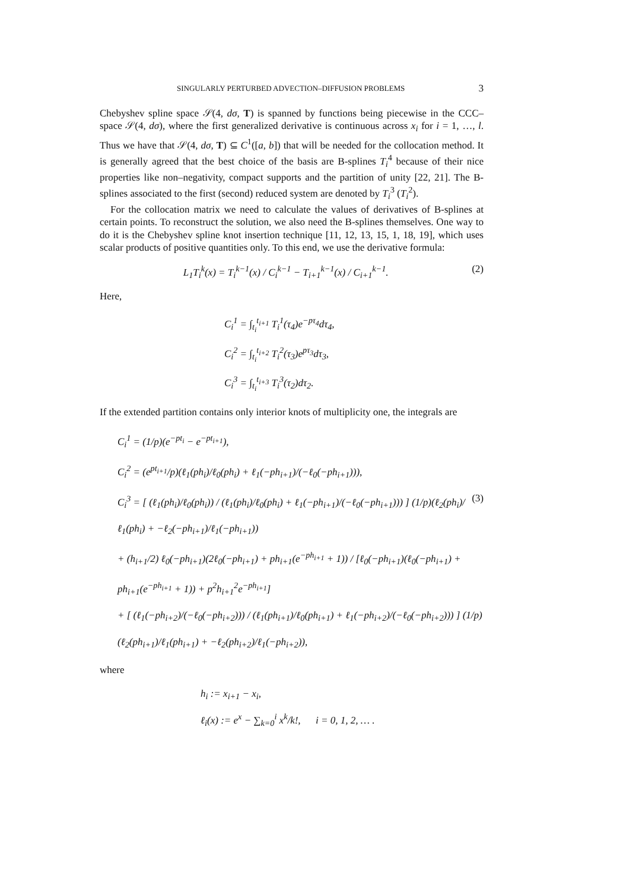SINGULARLY PERTURBED ADVECTION–DIFFUSION PROBLEMS 3
Chebyshev spline space 𝒮(4, dσ, T) is spanned by functions being piecewise in the CCC–space 𝒮(4, dσ), where the first generalized derivative is continuous across x<sub>i</sub> for i = 1, …, l. Thus we have that 𝒮(4, dσ, T) ⊆ C<sup>1</sup>([a, b]) that will be needed for the collocation method. It is generally agreed that the best choice of the basis are B-splines T<sub>i</sub><sup>4</sup> because of their nice properties like non–negativity, compact supports and the partition of unity [22, 21]. The B-splines associated to the first (second) reduced system are denoted by T<sub>i</sub><sup>3</sup> (T<sub>i</sub><sup>2</sup>).
For the collocation matrix we need to calculate the values of derivatives of B-splines at certain points. To reconstruct the solution, we also need the B-splines themselves. One way to do it is the Chebyshev spline knot insertion technique [11, 12, 13, 15, 1, 18, 19], which uses scalar products of positive quantities only. To this end, we use the derivative formula:
L<sub>1</sub>T<sub>i</sub><sup>k</sup>(x) = T<sub>i</sub><sup>k−1</sup>(x) / C<sub>i</sub><sup>k−1</sup> − T<sub>i+1</sub><sup>k−1</sup>(x) / C<sub>i+1</sub><sup>k−1</sup>. (2)
Here,
C<sub>i</sub><sup>1</sup> = ∫<sub>t<sub>i</sub></sub><sup>t<sub>i+1</sub></sup> T<sub>i</sub><sup>1</sup>(τ<sub>4</sub>)e<sup>−pτ<sub>4</sub></sup>dτ<sub>4</sub>,
C<sub>i</sub><sup>2</sup> = ∫<sub>t<sub>i</sub></sub><sup>t<sub>i+2</sub></sup> T<sub>i</sub><sup>2</sup>(τ<sub>3</sub>)e<sup>pτ<sub>3</sub></sup>dτ<sub>3</sub>,
C<sub>i</sub><sup>3</sup> = ∫<sub>t<sub>i</sub></sub><sup>t<sub>i+3</sub></sup> T<sub>i</sub><sup>3</sup>(τ<sub>2</sub>)dτ<sub>2</sub>.
If the extended partition contains only interior knots of multiplicity one, the integrals are
C<sub>i</sub><sup>1</sup> = (1/p)(e<sup>−pt<sub>i</sub></sup> − e<sup>−pt<sub>i+1</sub></sup>),
C<sub>i</sub><sup>2</sup> = (e<sup>pt<sub>i+1</sub></sup>/p)(ℓ<sub>1</sub>(ph<sub>i</sub>)/ℓ<sub>0</sub>(ph<sub>i</sub>) + ℓ<sub>1</sub>(−ph<sub>i+1</sub>)/(−ℓ<sub>0</sub>(−ph<sub>i+1</sub>))),
C<sub>i</sub><sup>3</sup> = [ (ℓ<sub>1</sub>(ph<sub>i</sub>)/ℓ<sub>0</sub>(ph<sub>i</sub>)) / (ℓ<sub>1</sub>(ph<sub>i</sub>)/ℓ<sub>0</sub>(ph<sub>i</sub>) + ℓ<sub>1</sub>(−ph<sub>i+1</sub>)/(−ℓ<sub>0</sub>(−ph<sub>i+1</sub>))) ] (1/p)(ℓ<sub>2</sub>(ph<sub>i</sub>)/ℓ<sub>1</sub>(ph<sub>i</sub>) + −ℓ<sub>2</sub>(−ph<sub>i+1</sub>)/ℓ<sub>1</sub>(−ph<sub>i+1</sub>)) (3)
+ (h<sub>i+1</sub>/2) ℓ<sub>0</sub>(−ph<sub>i+1</sub>)(2ℓ<sub>0</sub>(−ph<sub>i+1</sub>) + ph<sub>i+1</sub>(e<sup>−ph<sub>i+1</sub></sup> + 1)) / [ℓ<sub>0</sub>(−ph<sub>i+1</sub>)(ℓ<sub>0</sub>(−ph<sub>i+1</sub>) + ph<sub>i+1</sub>(e<sup>−ph<sub>i+1</sub></sup> + 1)) + p<sup>2</sup>h<sub>i+1</sub><sup>2</sup>e<sup>−ph<sub>i+1</sub></sup>]
+ [ (ℓ<sub>1</sub>(−ph<sub>i+2</sub>)/(−ℓ<sub>0</sub>(−ph<sub>i+2</sub>))) / (ℓ<sub>1</sub>(ph<sub>i+1</sub>)/ℓ<sub>0</sub>(ph<sub>i+1</sub>) + ℓ<sub>1</sub>(−ph<sub>i+2</sub>)/(−ℓ<sub>0</sub>(−ph<sub>i+2</sub>))) ] (1/p)(ℓ<sub>2</sub>(ph<sub>i+1</sub>)/ℓ<sub>1</sub>(ph<sub>i+1</sub>) + −ℓ<sub>2</sub>(ph<sub>i+2</sub>)/ℓ<sub>1</sub>(−ph<sub>i+2</sub>)),
where
h<sub>i</sub> := x<sub>i+1</sub> − x<sub>i</sub>,
ℓ<sub>i</sub>(x) := e<sup>x</sup> − ∑<sub>k=0</sub><sup>i</sup> x<sup>k</sup>/k!, i = 0, 1, 2, … .